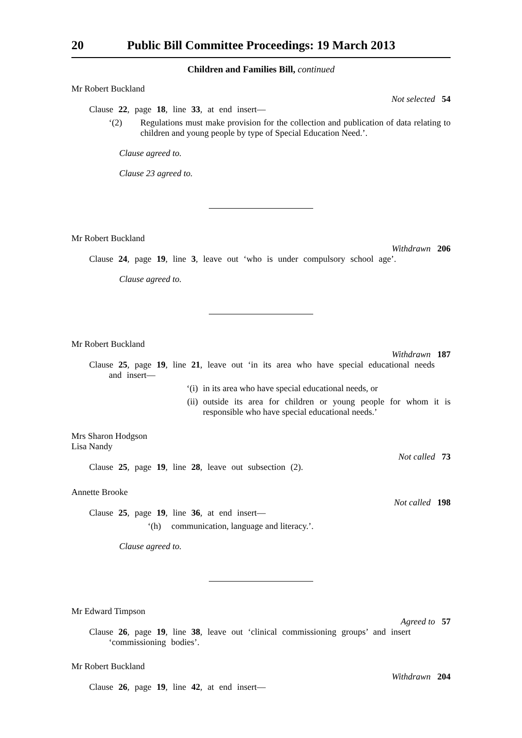20 Public Bill Committee Proceedings: 19 March 2013
Children and Families Bill, continued
Mr Robert Buckland
Not selected 54
Clause 22, page 18, line 33, at end insert—
‘(2) Regulations must make provision for the collection and publication of data relating to children and young people by type of Special Education Need.’.
Clause agreed to.
Clause 23 agreed to.
Mr Robert Buckland
Withdrawn 206
Clause 24, page 19, line 3, leave out ‘who is under compulsory school age’.
Clause agreed to.
Mr Robert Buckland
Withdrawn 187
Clause 25, page 19, line 21, leave out ‘in its area who have special educational needs and insert—
‘(i) in its area who have special educational needs, or
(ii) outside its area for children or young people for whom it is responsible who have special educational needs.’
Mrs Sharon Hodgson
Lisa Nandy
Not called 73
Clause 25, page 19, line 28, leave out subsection (2).
Annette Brooke
Not called 198
Clause 25, page 19, line 36, at end insert—
‘(h) communication, language and literacy.’.
Clause agreed to.
Mr Edward Timpson
Agreed to 57
Clause 26, page 19, line 38, leave out ‘clinical commissioning groups’ and insert ‘commissioning bodies’.
Mr Robert Buckland
Withdrawn 204
Clause 26, page 19, line 42, at end insert—